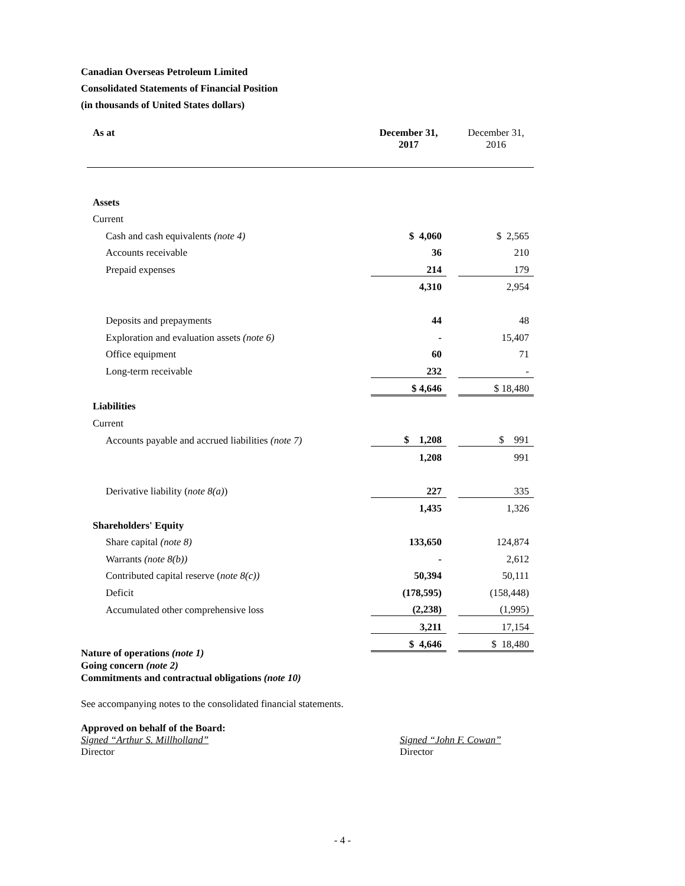Canadian Overseas Petroleum Limited
Consolidated Statements of Financial Position
(in thousands of United States dollars)
| As at | December 31, 2017 | | December 31, 2016 |
| --- | --- | --- | --- |
| Assets | | | |
| Current | | | |
| Cash and cash equivalents (note 4) | $ 4,060 | | $ 2,565 |
| Accounts receivable | 36 | | 210 |
| Prepaid expenses | 214 | | 179 |
| | 4,310 | | 2,954 |
| Deposits and prepayments | 44 | | 48 |
| Exploration and evaluation assets (note 6) | - | | 15,407 |
| Office equipment | 60 | | 71 |
| Long-term receivable | 232 | | - |
| | $ 4,646 | | $ 18,480 |
| Liabilities | | | |
| Current | | | |
| Accounts payable and accrued liabilities (note 7) | $ 1,208 | | $ 991 |
| | 1,208 | | 991 |
| Derivative liability ( note 8(a) ) | 227 | | 335 |
| | 1,435 | | 1,326 |
| Shareholders' Equity | | | |
| Share capital (note 8) | 133,650 | | 124,874 |
| Warrants (note 8(b)) | - | | 2,612 |
| Contributed capital reserve ( note 8(c)) | 50,394 | | 50,111 |
| Deficit | (178,595) | | (158,448) |
| Accumulated other comprehensive loss | (2,238) | | (1,995) |
| | 3,211 | | 17,154 |
| | $ 4,646 | | $ 18,480 |
Nature of operations (note 1)
Going concern (note 2)
Commitments and contractual obligations (note 10)
See accompanying notes to the consolidated financial statements.
Approved on behalf of the Board:
Signed “Arthur S. Millholland”
Director
Signed “John F. Cowan”
Director
- 4 -